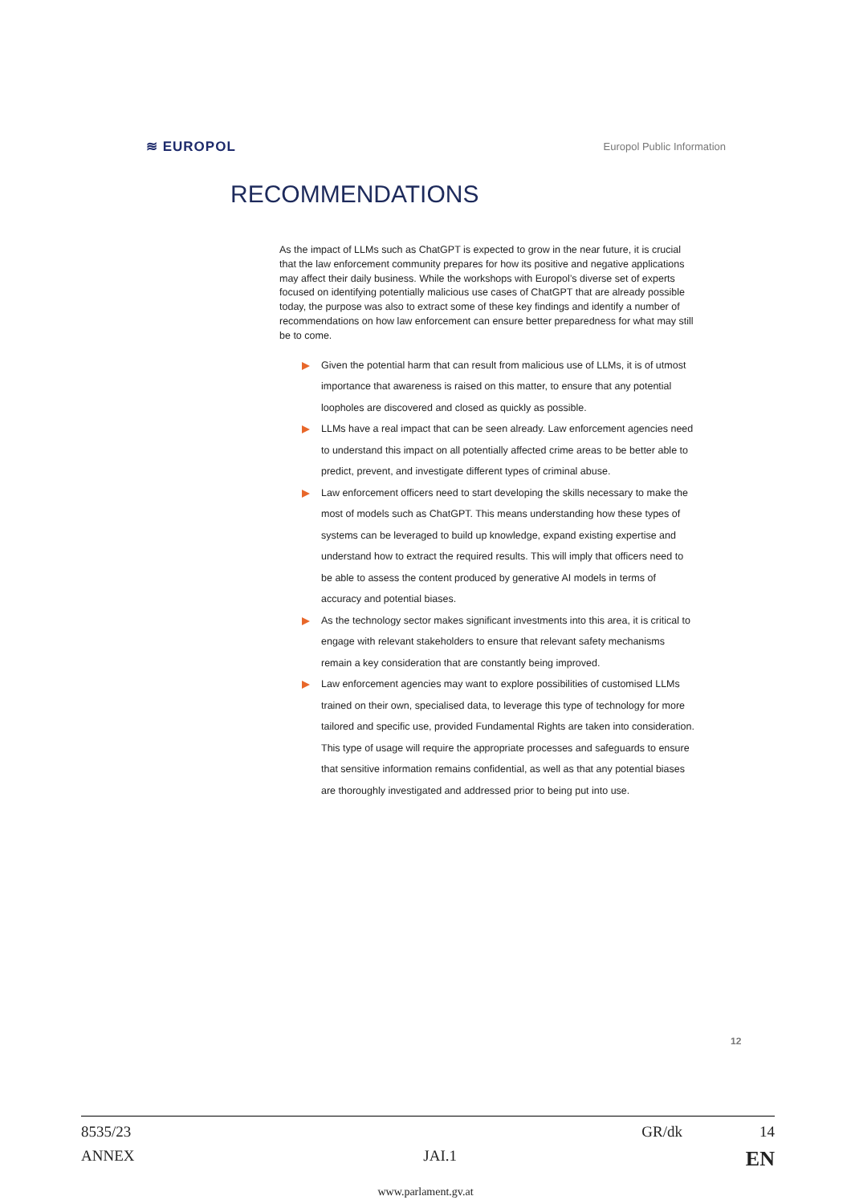≋ EUROPOL Europol Public Information
RECOMMENDATIONS
As the impact of LLMs such as ChatGPT is expected to grow in the near future, it is crucial that the law enforcement community prepares for how its positive and negative applications may affect their daily business. While the workshops with Europol’s diverse set of experts focused on identifying potentially malicious use cases of ChatGPT that are already possible today, the purpose was also to extract some of these key findings and identify a number of recommendations on how law enforcement can ensure better preparedness for what may still be to come.
Given the potential harm that can result from malicious use of LLMs, it is of utmost importance that awareness is raised on this matter, to ensure that any potential loopholes are discovered and closed as quickly as possible.
LLMs have a real impact that can be seen already. Law enforcement agencies need to understand this impact on all potentially affected crime areas to be better able to predict, prevent, and investigate different types of criminal abuse.
Law enforcement officers need to start developing the skills necessary to make the most of models such as ChatGPT. This means understanding how these types of systems can be leveraged to build up knowledge, expand existing expertise and understand how to extract the required results. This will imply that officers need to be able to assess the content produced by generative AI models in terms of accuracy and potential biases.
As the technology sector makes significant investments into this area, it is critical to engage with relevant stakeholders to ensure that relevant safety mechanisms remain a key consideration that are constantly being improved.
Law enforcement agencies may want to explore possibilities of customised LLMs trained on their own, specialised data, to leverage this type of technology for more tailored and specific use, provided Fundamental Rights are taken into consideration. This type of usage will require the appropriate processes and safeguards to ensure that sensitive information remains confidential, as well as that any potential biases are thoroughly investigated and addressed prior to being put into use.
12
8535/23 GR/dk 14
ANNEX JAI.1 EN
www.parlament.gv.at